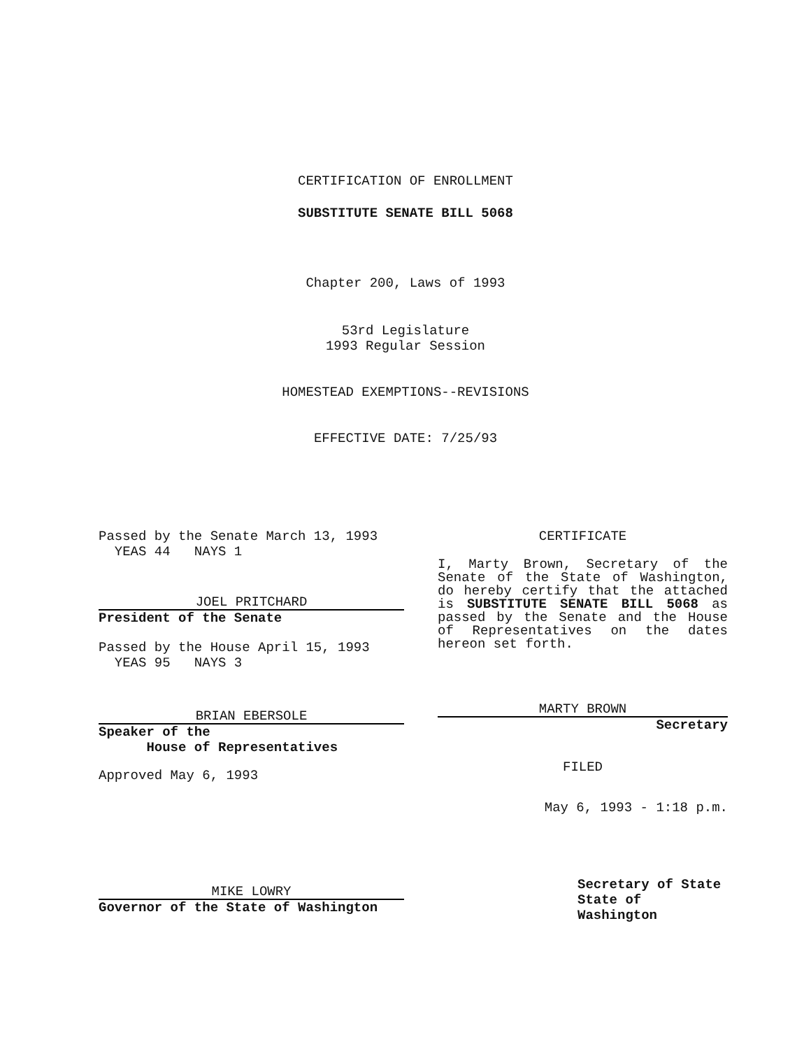CERTIFICATION OF ENROLLMENT
SUBSTITUTE SENATE BILL 5068
Chapter 200, Laws of 1993
53rd Legislature
1993 Regular Session
HOMESTEAD EXEMPTIONS--REVISIONS
EFFECTIVE DATE: 7/25/93
Passed by the Senate March 13, 1993
YEAS 44 NAYS 1
JOEL PRITCHARD
President of the Senate
Passed by the House April 15, 1993
YEAS 95 NAYS 3
BRIAN EBERSOLE
Speaker of the
House of Representatives
Approved May 6, 1993
MIKE LOWRY
Governor of the State of Washington
CERTIFICATE
I, Marty Brown, Secretary of the Senate of the State of Washington, do hereby certify that the attached is SUBSTITUTE SENATE BILL 5068 as passed by the Senate and the House of Representatives on the dates hereon set forth.
MARTY BROWN
Secretary
FILED
May 6, 1993 - 1:18 p.m.
Secretary of State
State of Washington